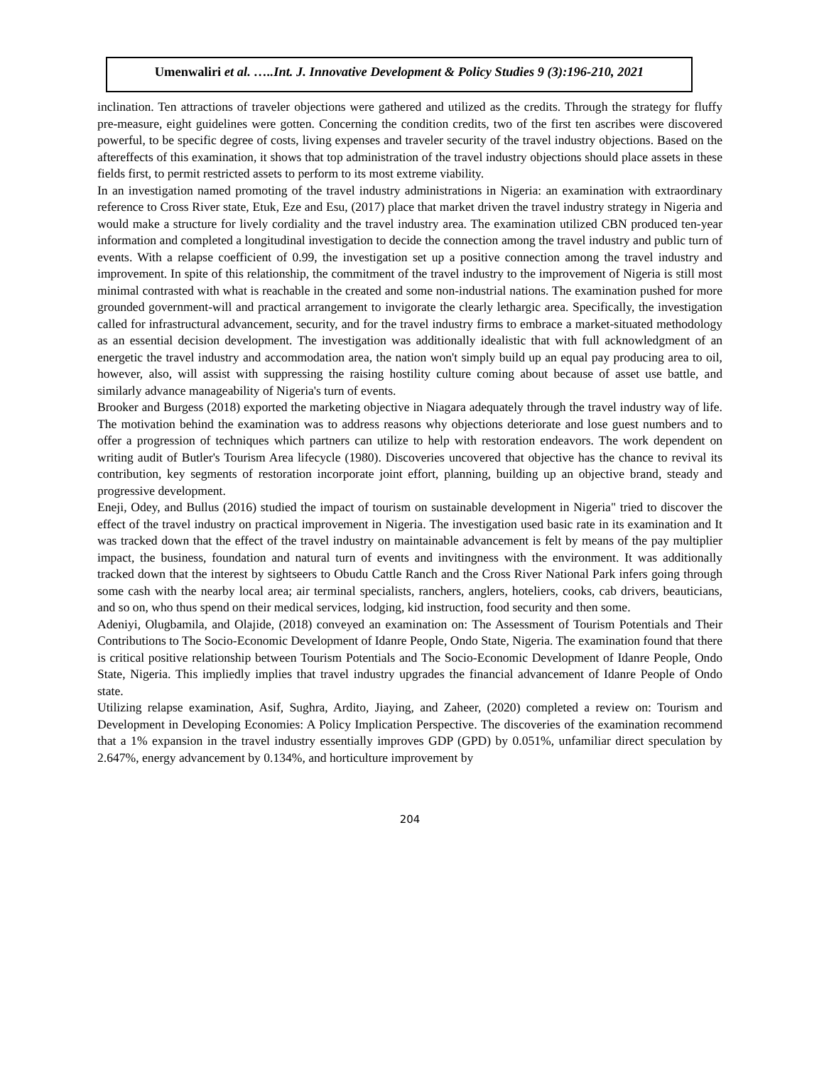Umenwaliri et al. …..Int. J. Innovative Development & Policy Studies 9 (3):196-210, 2021
inclination. Ten attractions of traveler objections were gathered and utilized as the credits. Through the strategy for fluffy pre-measure, eight guidelines were gotten. Concerning the condition credits, two of the first ten ascribes were discovered powerful, to be specific degree of costs, living expenses and traveler security of the travel industry objections. Based on the aftereffects of this examination, it shows that top administration of the travel industry objections should place assets in these fields first, to permit restricted assets to perform to its most extreme viability.
In an investigation named promoting of the travel industry administrations in Nigeria: an examination with extraordinary reference to Cross River state, Etuk, Eze and Esu, (2017) place that market driven the travel industry strategy in Nigeria and would make a structure for lively cordiality and the travel industry area. The examination utilized CBN produced ten-year information and completed a longitudinal investigation to decide the connection among the travel industry and public turn of events. With a relapse coefficient of 0.99, the investigation set up a positive connection among the travel industry and improvement. In spite of this relationship, the commitment of the travel industry to the improvement of Nigeria is still most minimal contrasted with what is reachable in the created and some non-industrial nations. The examination pushed for more grounded government-will and practical arrangement to invigorate the clearly lethargic area. Specifically, the investigation called for infrastructural advancement, security, and for the travel industry firms to embrace a market-situated methodology as an essential decision development. The investigation was additionally idealistic that with full acknowledgment of an energetic the travel industry and accommodation area, the nation won't simply build up an equal pay producing area to oil, however, also, will assist with suppressing the raising hostility culture coming about because of asset use battle, and similarly advance manageability of Nigeria's turn of events.
Brooker and Burgess (2018) exported the marketing objective in Niagara adequately through the travel industry way of life. The motivation behind the examination was to address reasons why objections deteriorate and lose guest numbers and to offer a progression of techniques which partners can utilize to help with restoration endeavors. The work dependent on writing audit of Butler's Tourism Area lifecycle (1980). Discoveries uncovered that objective has the chance to revival its contribution, key segments of restoration incorporate joint effort, planning, building up an objective brand, steady and progressive development.
Eneji, Odey, and Bullus (2016) studied the impact of tourism on sustainable development in Nigeria" tried to discover the effect of the travel industry on practical improvement in Nigeria. The investigation used basic rate in its examination and It was tracked down that the effect of the travel industry on maintainable advancement is felt by means of the pay multiplier impact, the business, foundation and natural turn of events and invitingness with the environment. It was additionally tracked down that the interest by sightseers to Obudu Cattle Ranch and the Cross River National Park infers going through some cash with the nearby local area; air terminal specialists, ranchers, anglers, hoteliers, cooks, cab drivers, beauticians, and so on, who thus spend on their medical services, lodging, kid instruction, food security and then some.
Adeniyi, Olugbamila, and Olajide, (2018) conveyed an examination on: The Assessment of Tourism Potentials and Their Contributions to The Socio-Economic Development of Idanre People, Ondo State, Nigeria. The examination found that there is critical positive relationship between Tourism Potentials and The Socio-Economic Development of Idanre People, Ondo State, Nigeria. This impliedly implies that travel industry upgrades the financial advancement of Idanre People of Ondo state.
Utilizing relapse examination, Asif, Sughra, Ardito, Jiaying, and Zaheer, (2020) completed a review on: Tourism and Development in Developing Economies: A Policy Implication Perspective. The discoveries of the examination recommend that a 1% expansion in the travel industry essentially improves GDP (GPD) by 0.051%, unfamiliar direct speculation by 2.647%, energy advancement by 0.134%, and horticulture improvement by
204